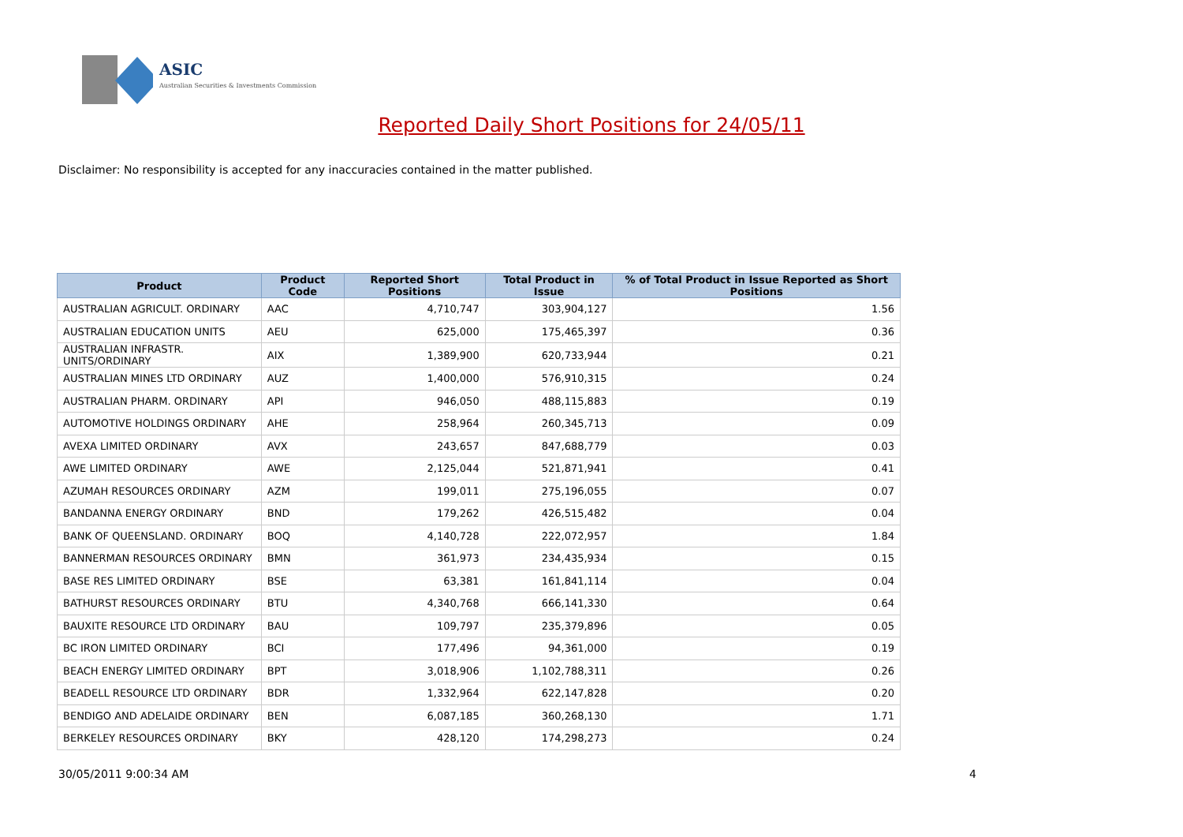ASIC
Australian Securities & Investments Commission
Reported Daily Short Positions for 24/05/11
Disclaimer: No responsibility is accepted for any inaccuracies contained in the matter published.
| Product | Product Code | Reported Short Positions | Total Product in Issue | % of Total Product in Issue Reported as Short Positions |
| --- | --- | --- | --- | --- |
| AUSTRALIAN AGRICULT. ORDINARY | AAC | 4,710,747 | 303,904,127 | 1.56 |
| AUSTRALIAN EDUCATION UNITS | AEU | 625,000 | 175,465,397 | 0.36 |
| AUSTRALIAN INFRASTR. UNITS/ORDINARY | AIX | 1,389,900 | 620,733,944 | 0.21 |
| AUSTRALIAN MINES LTD ORDINARY | AUZ | 1,400,000 | 576,910,315 | 0.24 |
| AUSTRALIAN PHARM. ORDINARY | API | 946,050 | 488,115,883 | 0.19 |
| AUTOMOTIVE HOLDINGS ORDINARY | AHE | 258,964 | 260,345,713 | 0.09 |
| AVEXA LIMITED ORDINARY | AVX | 243,657 | 847,688,779 | 0.03 |
| AWE LIMITED ORDINARY | AWE | 2,125,044 | 521,871,941 | 0.41 |
| AZUMAH RESOURCES ORDINARY | AZM | 199,011 | 275,196,055 | 0.07 |
| BANDANNA ENERGY ORDINARY | BND | 179,262 | 426,515,482 | 0.04 |
| BANK OF QUEENSLAND. ORDINARY | BOQ | 4,140,728 | 222,072,957 | 1.84 |
| BANNERMAN RESOURCES ORDINARY | BMN | 361,973 | 234,435,934 | 0.15 |
| BASE RES LIMITED ORDINARY | BSE | 63,381 | 161,841,114 | 0.04 |
| BATHURST RESOURCES ORDINARY | BTU | 4,340,768 | 666,141,330 | 0.64 |
| BAUXITE RESOURCE LTD ORDINARY | BAU | 109,797 | 235,379,896 | 0.05 |
| BC IRON LIMITED ORDINARY | BCI | 177,496 | 94,361,000 | 0.19 |
| BEACH ENERGY LIMITED ORDINARY | BPT | 3,018,906 | 1,102,788,311 | 0.26 |
| BEADELL RESOURCE LTD ORDINARY | BDR | 1,332,964 | 622,147,828 | 0.20 |
| BENDIGO AND ADELAIDE ORDINARY | BEN | 6,087,185 | 360,268,130 | 1.71 |
| BERKELEY RESOURCES ORDINARY | BKY | 428,120 | 174,298,273 | 0.24 |
30/05/2011 9:00:34 AM 4